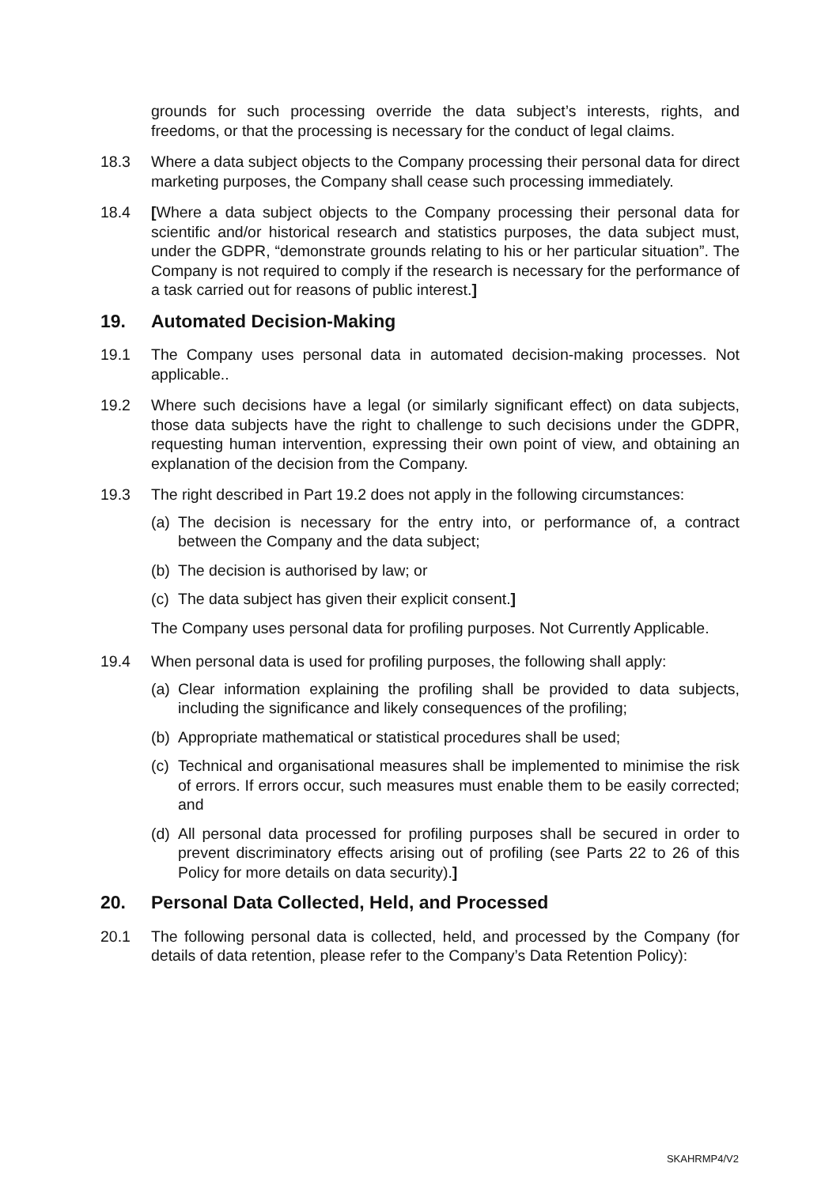grounds for such processing override the data subject’s interests, rights, and freedoms, or that the processing is necessary for the conduct of legal claims.
18.3 Where a data subject objects to the Company processing their personal data for direct marketing purposes, the Company shall cease such processing immediately.
18.4 [Where a data subject objects to the Company processing their personal data for scientific and/or historical research and statistics purposes, the data subject must, under the GDPR, “demonstrate grounds relating to his or her particular situation”. The Company is not required to comply if the research is necessary for the performance of a task carried out for reasons of public interest.]
19. Automated Decision-Making
19.1 The Company uses personal data in automated decision-making processes. Not applicable..
19.2 Where such decisions have a legal (or similarly significant effect) on data subjects, those data subjects have the right to challenge to such decisions under the GDPR, requesting human intervention, expressing their own point of view, and obtaining an explanation of the decision from the Company.
19.3 The right described in Part 19.2 does not apply in the following circumstances:
(a)
The decision is necessary for the entry into, or performance of, a contract between the Company and the data subject;
(b)
The decision is authorised by law; or
(c)
The data subject has given their explicit consent.]
The Company uses personal data for profiling purposes. Not Currently Applicable.
19.4 When personal data is used for profiling purposes, the following shall apply:
(a)
Clear information explaining the profiling shall be provided to data subjects, including the significance and likely consequences of the profiling;
(b)
Appropriate mathematical or statistical procedures shall be used;
(c)
Technical and organisational measures shall be implemented to minimise the risk of errors. If errors occur, such measures must enable them to be easily corrected; and
(d)
All personal data processed for profiling purposes shall be secured in order to prevent discriminatory effects arising out of profiling (see Parts 22 to 26 of this Policy for more details on data security).]
20. Personal Data Collected, Held, and Processed
20.1 The following personal data is collected, held, and processed by the Company (for details of data retention, please refer to the Company’s Data Retention Policy):
SKAHRMP4/V2